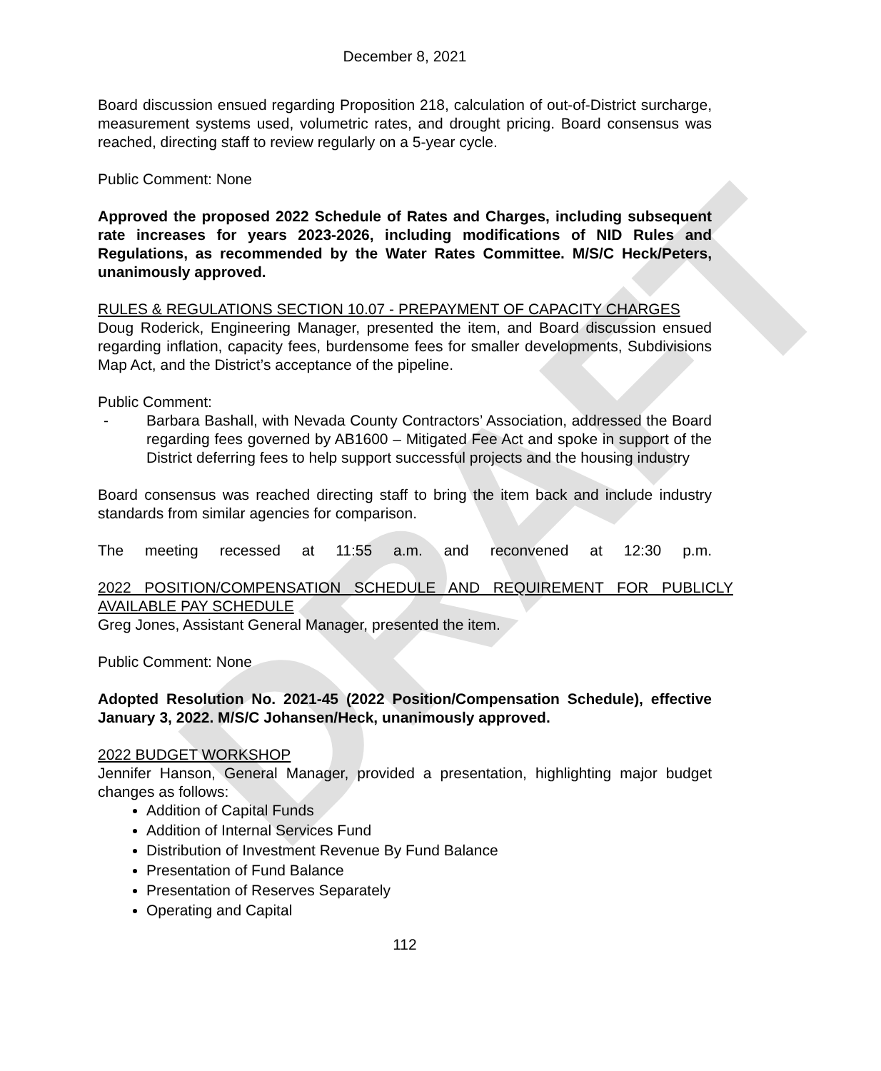DRAFT
December 8, 2021
Board discussion ensued regarding Proposition 218, calculation of out-of-District surcharge, measurement systems used, volumetric rates, and drought pricing. Board consensus was reached, directing staff to review regularly on a 5-year cycle.
Public Comment: None
Approved the proposed 2022 Schedule of Rates and Charges, including subsequent rate increases for years 2023-2026, including modifications of NID Rules and Regulations, as recommended by the Water Rates Committee. M/S/C Heck/Peters, unanimously approved.
RULES & REGULATIONS SECTION 10.07 - PREPAYMENT OF CAPACITY CHARGES
Doug Roderick, Engineering Manager, presented the item, and Board discussion ensued regarding inflation, capacity fees, burdensome fees for smaller developments, Subdivisions Map Act, and the District’s acceptance of the pipeline.
Public Comment:
- Barbara Bashall, with Nevada County Contractors’ Association, addressed the Board regarding fees governed by AB1600 – Mitigated Fee Act and spoke in support of the District deferring fees to help support successful projects and the housing industry
Board consensus was reached directing staff to bring the item back and include industry standards from similar agencies for comparison.
The meeting recessed at 11:55 a.m. and reconvened at 12:30 p.m.
2022 POSITION/COMPENSATION SCHEDULE AND REQUIREMENT FOR PUBLICLY AVAILABLE PAY SCHEDULE
Greg Jones, Assistant General Manager, presented the item.
Public Comment: None
Adopted Resolution No. 2021-45 (2022 Position/Compensation Schedule), effective January 3, 2022. M/S/C Johansen/Heck, unanimously approved.
2022 BUDGET WORKSHOP
Jennifer Hanson, General Manager, provided a presentation, highlighting major budget changes as follows:
Addition of Capital Funds
Addition of Internal Services Fund
Distribution of Investment Revenue By Fund Balance
Presentation of Fund Balance
Presentation of Reserves Separately
Operating and Capital
112